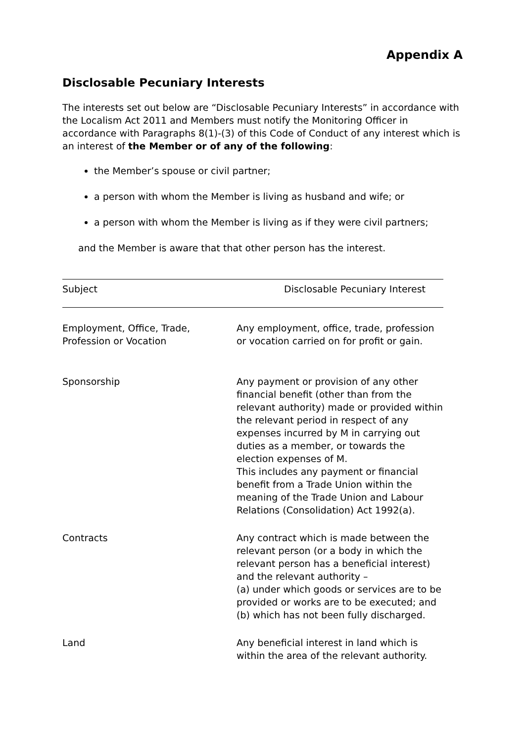Appendix A
Disclosable Pecuniary Interests
The interests set out below are “Disclosable Pecuniary Interests” in accordance with the Localism Act 2011 and Members must notify the Monitoring Officer in accordance with Paragraphs 8(1)-(3) of this Code of Conduct of any interest which is an interest of the Member or of any of the following:
the Member’s spouse or civil partner;
a person with whom the Member is living as husband and wife; or
a person with whom the Member is living as if they were civil partners;
and the Member is aware that that other person has the interest.
| Subject | Disclosable Pecuniary Interest |
| --- | --- |
| Employment, Office, Trade, Profession or Vocation | Any employment, office, trade, profession or vocation carried on for profit or gain. |
| Sponsorship | Any payment or provision of any other financial benefit (other than from the relevant authority) made or provided within the relevant period in respect of any expenses incurred by M in carrying out duties as a member, or towards the election expenses of M. This includes any payment or financial benefit from a Trade Union within the meaning of the Trade Union and Labour Relations (Consolidation) Act 1992(a). |
| Contracts | Any contract which is made between the relevant person (or a body in which the relevant person has a beneficial interest) and the relevant authority – (a) under which goods or services are to be provided or works are to be executed; and (b) which has not been fully discharged. |
| Land | Any beneficial interest in land which is within the area of the relevant authority. |